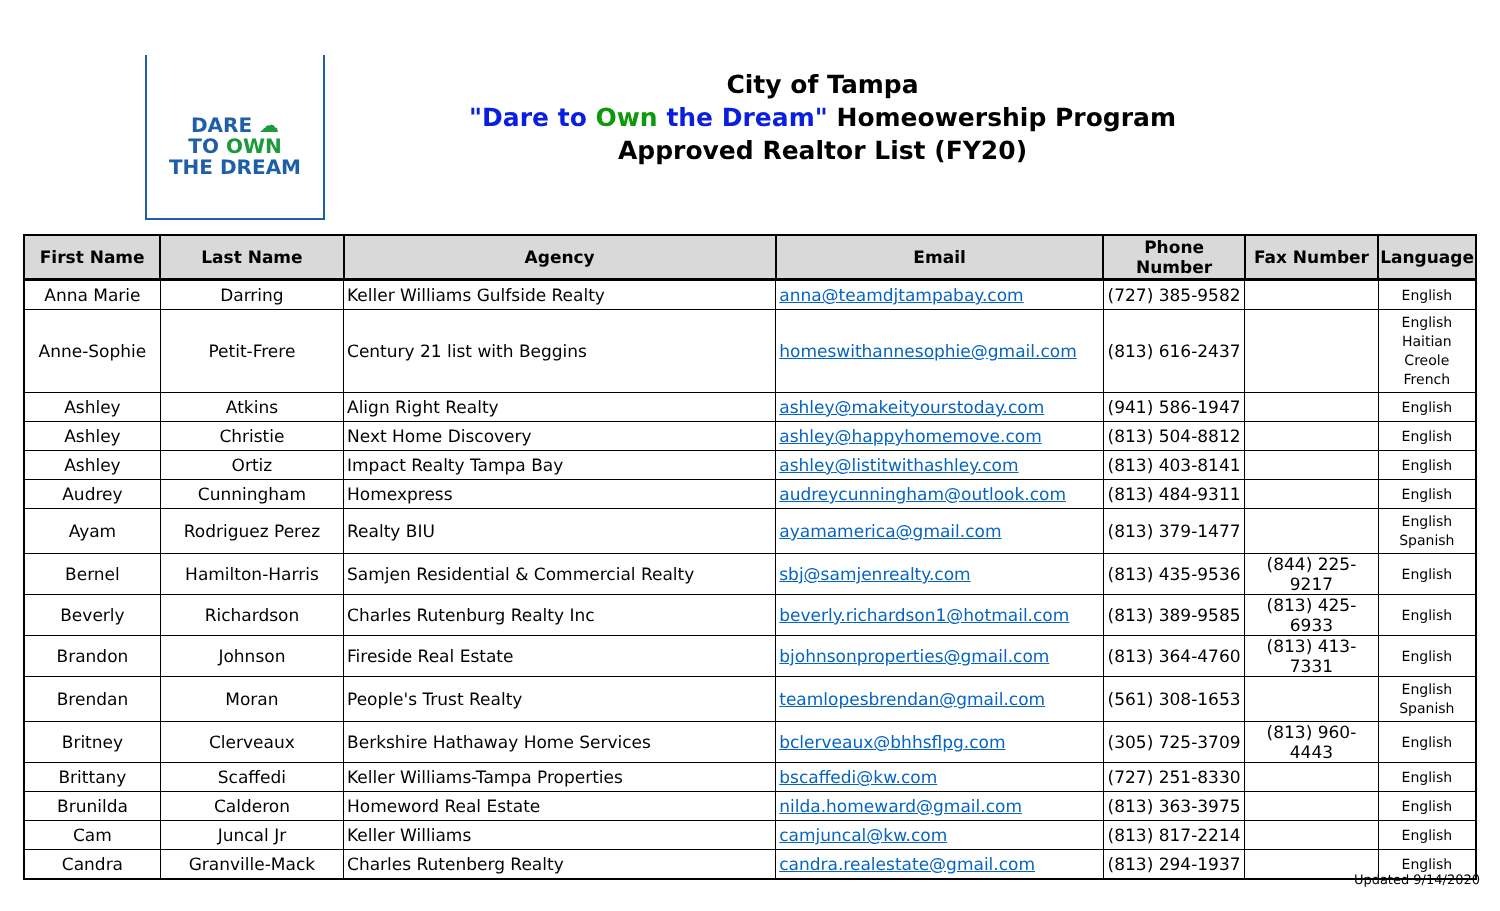DARE ☁
TO OWN
THE DREAM
City of Tampa
"Dare to Own the Dream" Homeowership Program
Approved Realtor List (FY20)
| First Name | Last Name | Agency | Email | Phone Number | Fax Number | Language |
| --- | --- | --- | --- | --- | --- | --- |
| Anna Marie | Darring | Keller Williams Gulfside Realty | anna@teamdjtampabay.com | (727) 385-9582 | | English |
| Anne-Sophie | Petit-Frere | Century 21 list with Beggins | homeswithannesophie@gmail.com | (813) 616-2437 | | English Haitian Creole French |
| Ashley | Atkins | Align Right Realty | ashley@makeityourstoday.com | (941) 586-1947 | | English |
| Ashley | Christie | Next Home Discovery | ashley@happyhomemove.com | (813) 504-8812 | | English |
| Ashley | Ortiz | Impact Realty Tampa Bay | ashley@listitwithashley.com | (813) 403-8141 | | English |
| Audrey | Cunningham | Homexpress | audreycunningham@outlook.com | (813) 484-9311 | | English |
| Ayam | Rodriguez Perez | Realty BIU | ayamamerica@gmail.com | (813) 379-1477 | | English Spanish |
| Bernel | Hamilton-Harris | Samjen Residential & Commercial Realty | sbj@samjenrealty.com | (813) 435-9536 | (844) 225-9217 | English |
| Beverly | Richardson | Charles Rutenburg Realty Inc | beverly.richardson1@hotmail.com | (813) 389-9585 | (813) 425-6933 | English |
| Brandon | Johnson | Fireside Real Estate | bjohnsonproperties@gmail.com | (813) 364-4760 | (813) 413-7331 | English |
| Brendan | Moran | People's Trust Realty | teamlopesbrendan@gmail.com | (561) 308-1653 | | English Spanish |
| Britney | Clerveaux | Berkshire Hathaway Home Services | bclerveaux@bhhsflpg.com | (305) 725-3709 | (813) 960-4443 | English |
| Brittany | Scaffedi | Keller Williams-Tampa Properties | bscaffedi@kw.com | (727) 251-8330 | | English |
| Brunilda | Calderon | Homeword Real Estate | nilda.homeward@gmail.com | (813) 363-3975 | | English |
| Cam | Juncal Jr | Keller Williams | camjuncal@kw.com | (813) 817-2214 | | English |
| Candra | Granville-Mack | Charles Rutenberg Realty | candra.realestate@gmail.com | (813) 294-1937 | | English |
Updated 9/14/2020